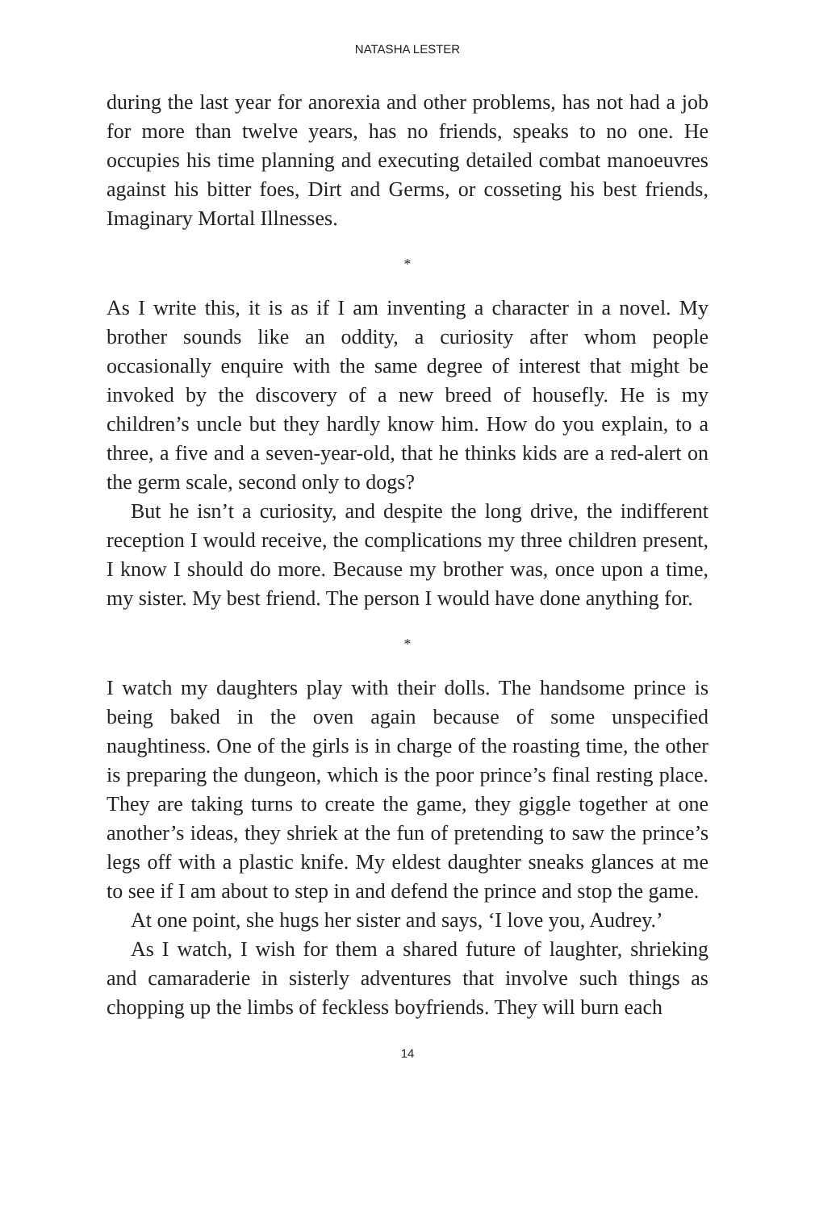NATASHA LESTER
during the last year for anorexia and other problems, has not had a job for more than twelve years, has no friends, speaks to no one. He occupies his time planning and executing detailed combat manoeuvres against his bitter foes, Dirt and Germs, or cosseting his best friends, Imaginary Mortal Illnesses.
*
As I write this, it is as if I am inventing a character in a novel. My brother sounds like an oddity, a curiosity after whom people occasionally enquire with the same degree of interest that might be invoked by the discovery of a new breed of housefly. He is my children’s uncle but they hardly know him. How do you explain, to a three, a five and a seven-year-old, that he thinks kids are a red-alert on the germ scale, second only to dogs?
But he isn’t a curiosity, and despite the long drive, the indifferent reception I would receive, the complications my three children present, I know I should do more. Because my brother was, once upon a time, my sister. My best friend. The person I would have done anything for.
*
I watch my daughters play with their dolls. The handsome prince is being baked in the oven again because of some unspecified naughtiness. One of the girls is in charge of the roasting time, the other is preparing the dungeon, which is the poor prince’s final resting place. They are taking turns to create the game, they giggle together at one another’s ideas, they shriek at the fun of pretending to saw the prince’s legs off with a plastic knife. My eldest daughter sneaks glances at me to see if I am about to step in and defend the prince and stop the game.
At one point, she hugs her sister and says, ‘I love you, Audrey.’
As I watch, I wish for them a shared future of laughter, shrieking and camaraderie in sisterly adventures that involve such things as chopping up the limbs of feckless boyfriends. They will burn each
14